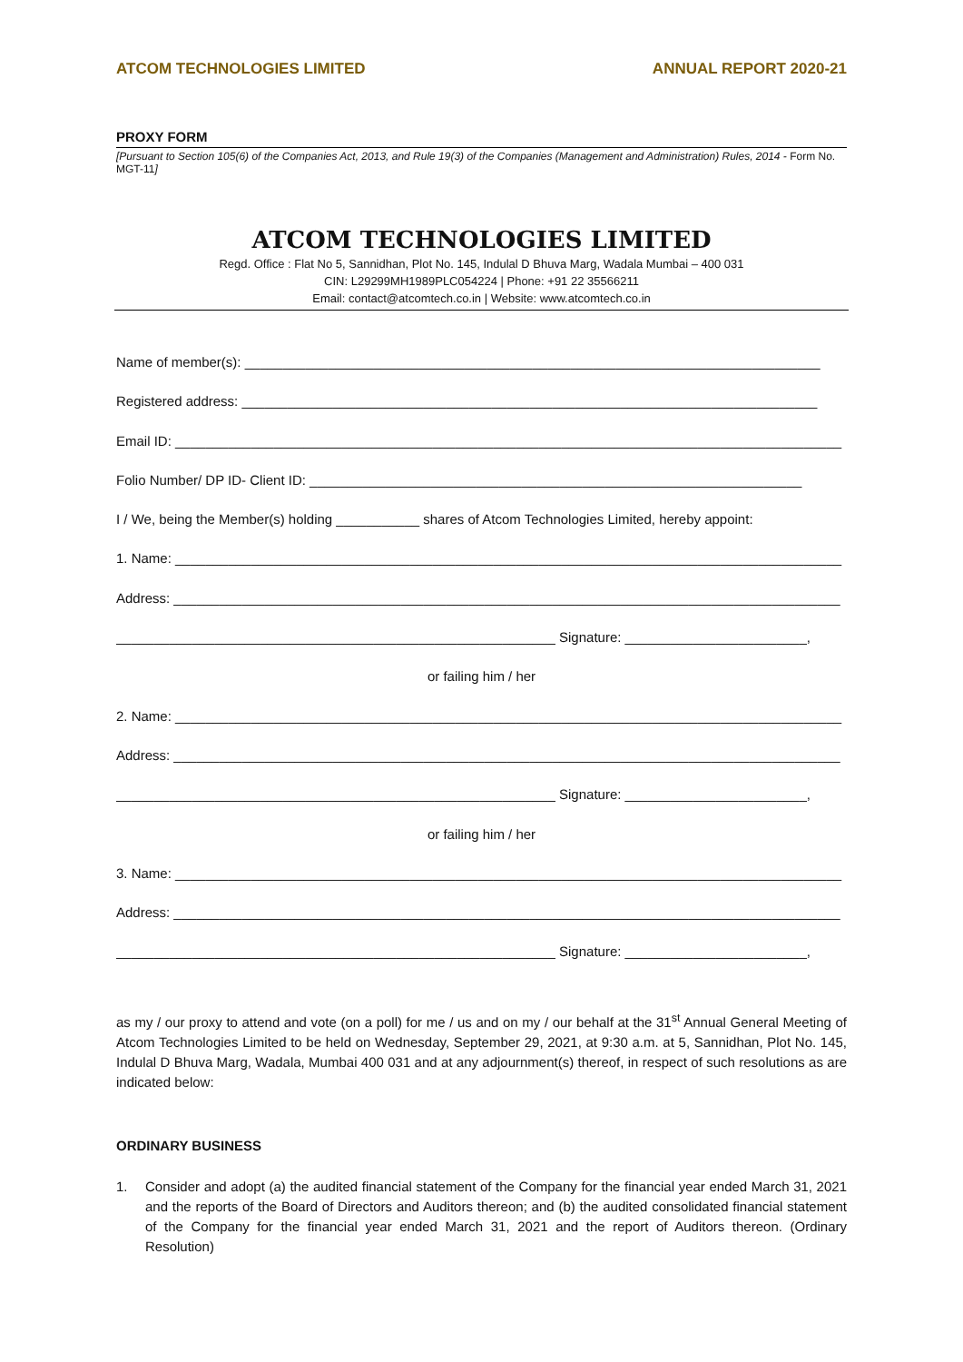ATCOM TECHNOLOGIES LIMITED ANNUAL REPORT 2020-21
PROXY FORM
[Pursuant to Section 105(6) of the Companies Act, 2013, and Rule 19(3) of the Companies (Management and Administration) Rules, 2014 - Form No. MGT-11]
ATCOM TECHNOLOGIES LIMITED
Regd. Office : Flat No 5, Sannidhan, Plot No. 145, Indulal D Bhuva Marg, Wadala Mumbai – 400 031
CIN: L29299MH1989PLC054224 | Phone: +91 22 35566211
Email: contact@atcomtech.co.in | Website: www.atcomtech.co.in
Name of member(s): ____________________________________________________________________________
Registered address: ____________________________________________________________________________
Email ID: ________________________________________________________________________________________
Folio Number/ DP ID- Client ID: _________________________________________________________________
I / We, being the Member(s) holding ___________ shares of Atcom Technologies Limited, hereby appoint:
1. Name: ________________________________________________________________________________________
Address: ________________________________________________________________________________________
__________________________________________________________ Signature: ________________________,
or failing him / her
2. Name: ________________________________________________________________________________________
Address: ________________________________________________________________________________________
__________________________________________________________ Signature: ________________________,
or failing him / her
3. Name: ________________________________________________________________________________________
Address: ________________________________________________________________________________________
__________________________________________________________ Signature: ________________________,
as my / our proxy to attend and vote (on a poll) for me / us and on my / our behalf at the 31<sup>st</sup> Annual General Meeting of Atcom Technologies Limited to be held on Wednesday, September 29, 2021, at 9:30 a.m. at 5, Sannidhan, Plot No. 145, Indulal D Bhuva Marg, Wadala, Mumbai 400 031 and at any adjournment(s) thereof, in respect of such resolutions as are indicated below:
ORDINARY BUSINESS
1. Consider and adopt (a) the audited financial statement of the Company for the financial year ended March 31, 2021 and the reports of the Board of Directors and Auditors thereon; and (b) the audited consolidated financial statement of the Company for the financial year ended March 31, 2021 and the report of Auditors thereon. (Ordinary Resolution)